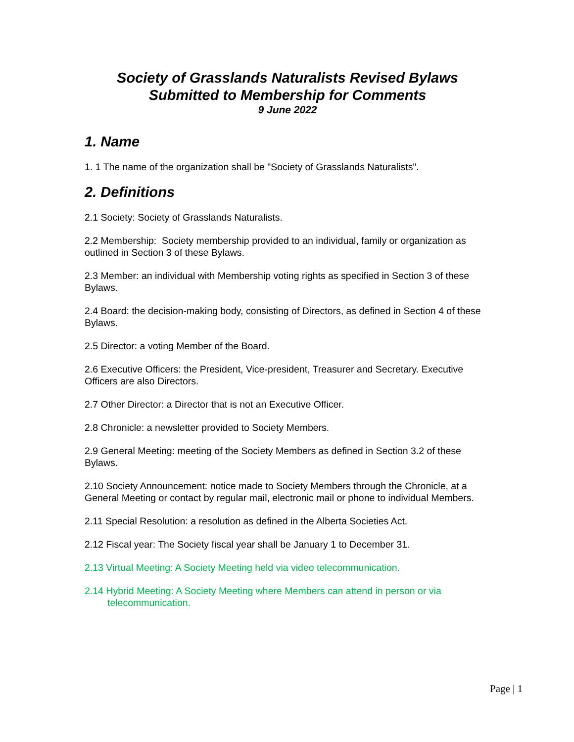Society of Grasslands Naturalists Revised Bylaws
Submitted to Membership for Comments
9 June 2022
1. Name
1. 1 The name of the organization shall be "Society of Grasslands Naturalists".
2. Definitions
2.1 Society: Society of Grasslands Naturalists.
2.2 Membership: Society membership provided to an individual, family or organization as outlined in Section 3 of these Bylaws.
2.3 Member: an individual with Membership voting rights as specified in Section 3 of these Bylaws.
2.4 Board: the decision-making body, consisting of Directors, as defined in Section 4 of these Bylaws.
2.5 Director: a voting Member of the Board.
2.6 Executive Officers: the President, Vice-president, Treasurer and Secretary. Executive Officers are also Directors.
2.7 Other Director: a Director that is not an Executive Officer.
2.8 Chronicle: a newsletter provided to Society Members.
2.9 General Meeting: meeting of the Society Members as defined in Section 3.2 of these Bylaws.
2.10 Society Announcement: notice made to Society Members through the Chronicle, at a General Meeting or contact by regular mail, electronic mail or phone to individual Members.
2.11 Special Resolution: a resolution as defined in the Alberta Societies Act.
2.12 Fiscal year: The Society fiscal year shall be January 1 to December 31.
2.13 Virtual Meeting: A Society Meeting held via video telecommunication.
2.14 Hybrid Meeting: A Society Meeting where Members can attend in person or via telecommunication.
Page | 1